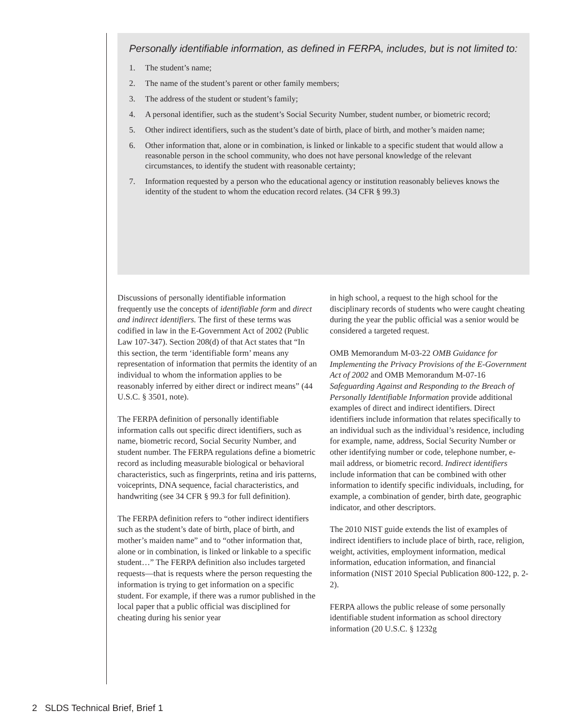Personally identifiable information, as defined in FERPA, includes, but is not limited to:
1. The student’s name;
2. The name of the student’s parent or other family members;
3. The address of the student or student’s family;
4. A personal identifier, such as the student’s Social Security Number, student number, or biometric record;
5. Other indirect identifiers, such as the student’s date of birth, place of birth, and mother’s maiden name;
6. Other information that, alone or in combination, is linked or linkable to a specific student that would allow a reasonable person in the school community, who does not have personal knowledge of the relevant circumstances, to identify the student with reasonable certainty;
7. Information requested by a person who the educational agency or institution reasonably believes knows the identity of the student to whom the education record relates. (34 CFR § 99.3)
Discussions of personally identifiable information frequently use the concepts of identifiable form and direct and indirect identifiers. The first of these terms was codified in law in the E-Government Act of 2002 (Public Law 107-347). Section 208(d) of that Act states that “In this section, the term ‘identifiable form’ means any representation of information that permits the identity of an individual to whom the information applies to be reasonably inferred by either direct or indirect means” (44 U.S.C. § 3501, note).
The FERPA definition of personally identifiable information calls out specific direct identifiers, such as name, biometric record, Social Security Number, and student number. The FERPA regulations define a biometric record as including measurable biological or behavioral characteristics, such as fingerprints, retina and iris patterns, voiceprints, DNA sequence, facial characteristics, and handwriting (see 34 CFR § 99.3 for full definition).
The FERPA definition refers to “other indirect identifiers such as the student’s date of birth, place of birth, and mother’s maiden name” and to “other information that, alone or in combination, is linked or linkable to a specific student…” The FERPA definition also includes targeted requests—that is requests where the person requesting the information is trying to get information on a specific student. For example, if there was a rumor published in the local paper that a public official was disciplined for cheating during his senior year
in high school, a request to the high school for the disciplinary records of students who were caught cheating during the year the public official was a senior would be considered a targeted request.
OMB Memorandum M-03-22 OMB Guidance for Implementing the Privacy Provisions of the E-Government Act of 2002 and OMB Memorandum M-07-16 Safeguarding Against and Responding to the Breach of Personally Identifiable Information provide additional examples of direct and indirect identifiers. Direct identifiers include information that relates specifically to an individual such as the individual’s residence, including for example, name, address, Social Security Number or other identifying number or code, telephone number, e-mail address, or biometric record. Indirect identifiers include information that can be combined with other information to identify specific individuals, including, for example, a combination of gender, birth date, geographic indicator, and other descriptors.
The 2010 NIST guide extends the list of examples of indirect identifiers to include place of birth, race, religion, weight, activities, employment information, medical information, education information, and financial information (NIST 2010 Special Publication 800-122, p. 2-2).
FERPA allows the public release of some personally identifiable student information as school directory information (20 U.S.C. § 1232g
2 SLDS Technical Brief, Brief 1